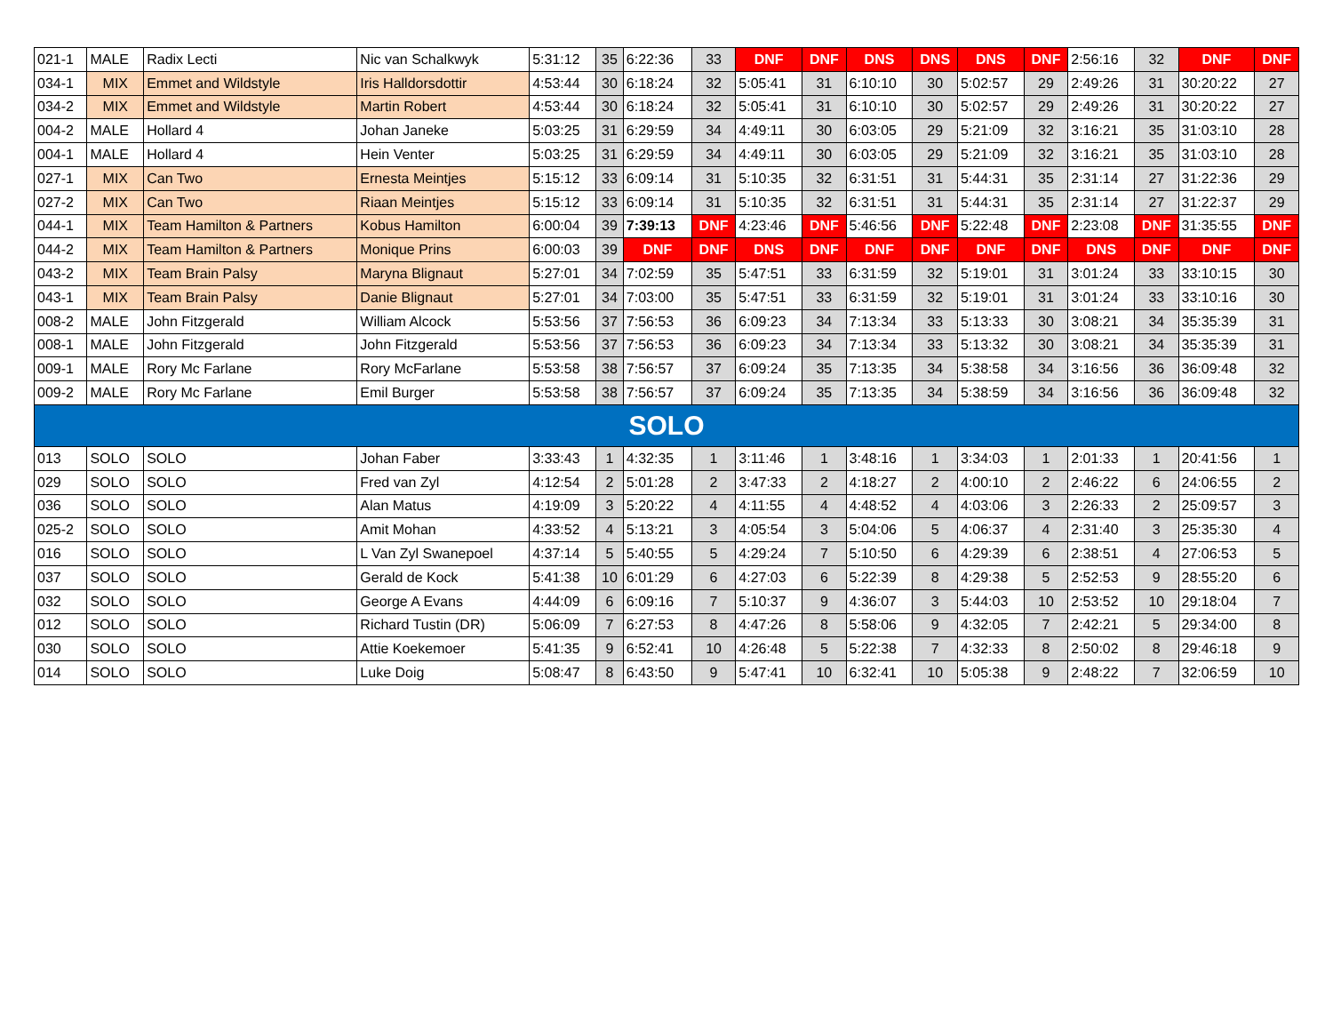| 021-1 | MALE | Radix Lecti | Nic van Schalkwyk | 5:31:12 | 35 | 6:22:36 | 33 | DNF | DNF | DNS | DNS | DNS | DNF | 2:56:16 | 32 | DNF | DNF |
| 034-1 | MIX | Emmet and Wildstyle | Iris Halldorsdottir | 4:53:44 | 30 | 6:18:24 | 32 | 5:05:41 | 31 | 6:10:10 | 30 | 5:02:57 | 29 | 2:49:26 | 31 | 30:20:22 | 27 |
| 034-2 | MIX | Emmet and Wildstyle | Martin Robert | 4:53:44 | 30 | 6:18:24 | 32 | 5:05:41 | 31 | 6:10:10 | 30 | 5:02:57 | 29 | 2:49:26 | 31 | 30:20:22 | 27 |
| 004-2 | MALE | Hollard 4 | Johan Janeke | 5:03:25 | 31 | 6:29:59 | 34 | 4:49:11 | 30 | 6:03:05 | 29 | 5:21:09 | 32 | 3:16:21 | 35 | 31:03:10 | 28 |
| 004-1 | MALE | Hollard 4 | Hein Venter | 5:03:25 | 31 | 6:29:59 | 34 | 4:49:11 | 30 | 6:03:05 | 29 | 5:21:09 | 32 | 3:16:21 | 35 | 31:03:10 | 28 |
| 027-1 | MIX | Can Two | Ernesta Meintjes | 5:15:12 | 33 | 6:09:14 | 31 | 5:10:35 | 32 | 6:31:51 | 31 | 5:44:31 | 35 | 2:31:14 | 27 | 31:22:36 | 29 |
| 027-2 | MIX | Can Two | Riaan Meintjes | 5:15:12 | 33 | 6:09:14 | 31 | 5:10:35 | 32 | 6:31:51 | 31 | 5:44:31 | 35 | 2:31:14 | 27 | 31:22:37 | 29 |
| 044-1 | MIX | Team Hamilton & Partners | Kobus Hamilton | 6:00:04 | 39 | 7:39:13 | DNF | 4:23:46 | DNF | 5:46:56 | DNF | 5:22:48 | DNF | 2:23:08 | DNF | 31:35:55 | DNF |
| 044-2 | MIX | Team Hamilton & Partners | Monique Prins | 6:00:03 | 39 | DNF | DNF | DNS | DNF | DNF | DNF | DNF | DNF | DNS | DNF | DNF | DNF |
| 043-2 | MIX | Team Brain Palsy | Maryna Blignaut | 5:27:01 | 34 | 7:02:59 | 35 | 5:47:51 | 33 | 6:31:59 | 32 | 5:19:01 | 31 | 3:01:24 | 33 | 33:10:15 | 30 |
| 043-1 | MIX | Team Brain Palsy | Danie Blignaut | 5:27:01 | 34 | 7:03:00 | 35 | 5:47:51 | 33 | 6:31:59 | 32 | 5:19:01 | 31 | 3:01:24 | 33 | 33:10:16 | 30 |
| 008-2 | MALE | John Fitzgerald | William Alcock | 5:53:56 | 37 | 7:56:53 | 36 | 6:09:23 | 34 | 7:13:34 | 33 | 5:13:33 | 30 | 3:08:21 | 34 | 35:35:39 | 31 |
| 008-1 | MALE | John Fitzgerald | John Fitzgerald | 5:53:56 | 37 | 7:56:53 | 36 | 6:09:23 | 34 | 7:13:34 | 33 | 5:13:32 | 30 | 3:08:21 | 34 | 35:35:39 | 31 |
| 009-1 | MALE | Rory Mc Farlane | Rory McFarlane | 5:53:58 | 38 | 7:56:57 | 37 | 6:09:24 | 35 | 7:13:35 | 34 | 5:38:58 | 34 | 3:16:56 | 36 | 36:09:48 | 32 |
| 009-2 | MALE | Rory Mc Farlane | Emil Burger | 5:53:58 | 38 | 7:56:57 | 37 | 6:09:24 | 35 | 7:13:35 | 34 | 5:38:59 | 34 | 3:16:56 | 36 | 36:09:48 | 32 |
| SOLO | | | | | | | | | | | | | | | | | |
| 013 | SOLO | SOLO | Johan Faber | 3:33:43 | 1 | 4:32:35 | 1 | 3:11:46 | 1 | 3:48:16 | 1 | 3:34:03 | 1 | 2:01:33 | 1 | 20:41:56 | 1 |
| 029 | SOLO | SOLO | Fred van Zyl | 4:12:54 | 2 | 5:01:28 | 2 | 3:47:33 | 2 | 4:18:27 | 2 | 4:00:10 | 2 | 2:46:22 | 6 | 24:06:55 | 2 |
| 036 | SOLO | SOLO | Alan Matus | 4:19:09 | 3 | 5:20:22 | 4 | 4:11:55 | 4 | 4:48:52 | 4 | 4:03:06 | 3 | 2:26:33 | 2 | 25:09:57 | 3 |
| 025-2 | SOLO | SOLO | Amit Mohan | 4:33:52 | 4 | 5:13:21 | 3 | 4:05:54 | 3 | 5:04:06 | 5 | 4:06:37 | 4 | 2:31:40 | 3 | 25:35:30 | 4 |
| 016 | SOLO | SOLO | L Van Zyl Swanepoel | 4:37:14 | 5 | 5:40:55 | 5 | 4:29:24 | 7 | 5:10:50 | 6 | 4:29:39 | 6 | 2:38:51 | 4 | 27:06:53 | 5 |
| 037 | SOLO | SOLO | Gerald de Kock | 5:41:38 | 10 | 6:01:29 | 6 | 4:27:03 | 6 | 5:22:39 | 8 | 4:29:38 | 5 | 2:52:53 | 9 | 28:55:20 | 6 |
| 032 | SOLO | SOLO | George A Evans | 4:44:09 | 6 | 6:09:16 | 7 | 5:10:37 | 9 | 4:36:07 | 3 | 5:44:03 | 10 | 2:53:52 | 10 | 29:18:04 | 7 |
| 012 | SOLO | SOLO | Richard Tustin (DR) | 5:06:09 | 7 | 6:27:53 | 8 | 4:47:26 | 8 | 5:58:06 | 9 | 4:32:05 | 7 | 2:42:21 | 5 | 29:34:00 | 8 |
| 030 | SOLO | SOLO | Attie Koekemoer | 5:41:35 | 9 | 6:52:41 | 10 | 4:26:48 | 5 | 5:22:38 | 7 | 4:32:33 | 8 | 2:50:02 | 8 | 29:46:18 | 9 |
| 014 | SOLO | SOLO | Luke Doig | 5:08:47 | 8 | 6:43:50 | 9 | 5:47:41 | 10 | 6:32:41 | 10 | 5:05:38 | 9 | 2:48:22 | 7 | 32:06:59 | 10 |